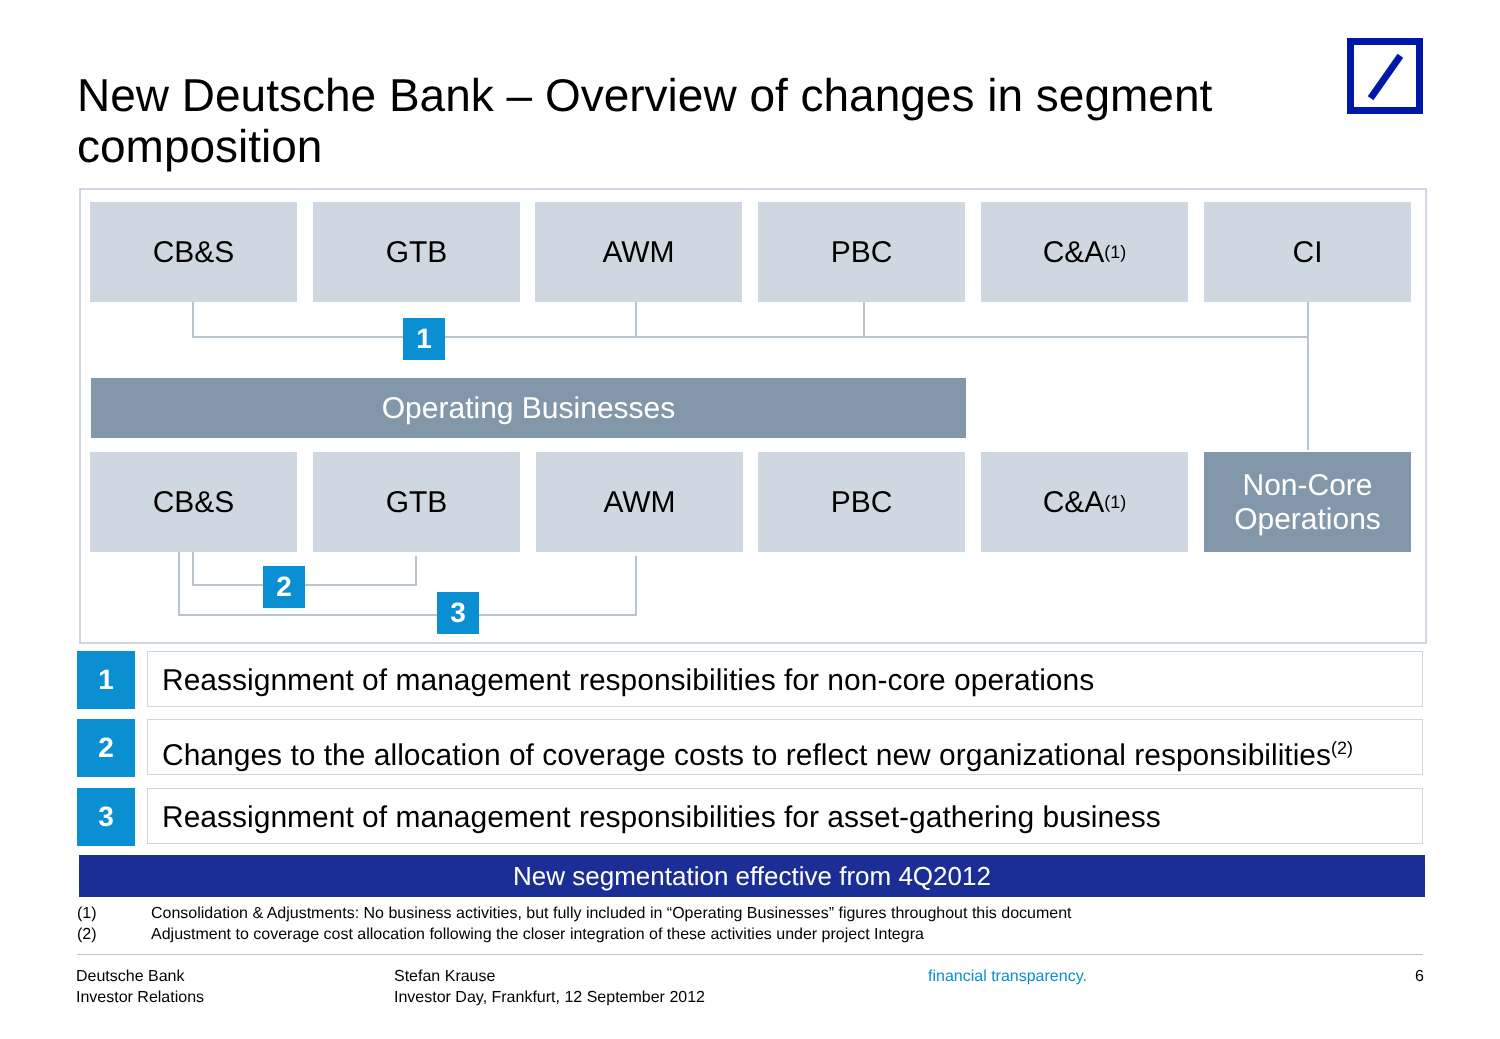New Deutsche Bank – Overview of changes in segment composition
CB&S GTB AWM PBC C&A<sup>(1)</sup> CI
1
Operating Businesses
CB&S GTB AWM PBC C&A<sup>(1)</sup>
Non-Core
Operations
2
3
1 Reassignment of management responsibilities for non-core operations
2
Changes to the allocation of coverage costs to reflect new organizational responsibilities<sup>(2)</sup>
3
Reassignment of management responsibilities for asset-gathering business
New segmentation effective from 4Q2012
(1) Consolidation & Adjustments: No business activities, but fully included in “Operating Businesses” figures throughout this document
(2) Adjustment to coverage cost allocation following the closer integration of these activities under project Integra
Deutsche Bank
Investor Relations
Stefan Krause
Investor Day, Frankfurt, 12 September 2012
financial transparency. 6